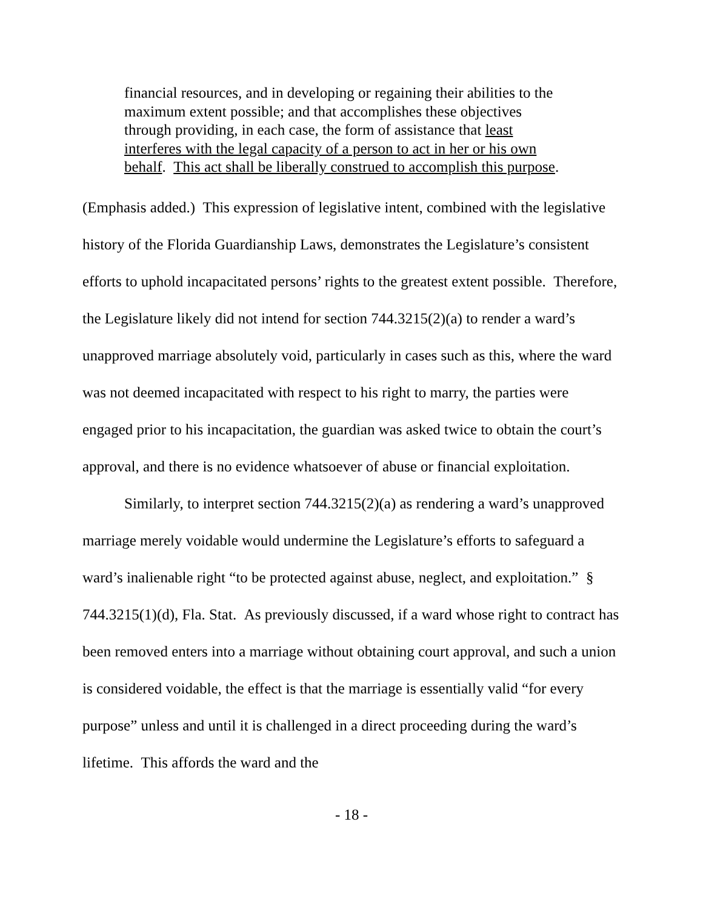financial resources, and in developing or regaining their abilities to the maximum extent possible; and that accomplishes these objectives through providing, in each case, the form of assistance that least interferes with the legal capacity of a person to act in her or his own behalf. This act shall be liberally construed to accomplish this purpose.
(Emphasis added.) This expression of legislative intent, combined with the legislative history of the Florida Guardianship Laws, demonstrates the Legislature’s consistent efforts to uphold incapacitated persons’ rights to the greatest extent possible. Therefore, the Legislature likely did not intend for section 744.3215(2)(a) to render a ward’s unapproved marriage absolutely void, particularly in cases such as this, where the ward was not deemed incapacitated with respect to his right to marry, the parties were engaged prior to his incapacitation, the guardian was asked twice to obtain the court’s approval, and there is no evidence whatsoever of abuse or financial exploitation.
Similarly, to interpret section 744.3215(2)(a) as rendering a ward’s unapproved marriage merely voidable would undermine the Legislature’s efforts to safeguard a ward’s inalienable right “to be protected against abuse, neglect, and exploitation.” § 744.3215(1)(d), Fla. Stat. As previously discussed, if a ward whose right to contract has been removed enters into a marriage without obtaining court approval, and such a union is considered voidable, the effect is that the marriage is essentially valid “for every purpose” unless and until it is challenged in a direct proceeding during the ward’s lifetime. This affords the ward and the
- 18 -